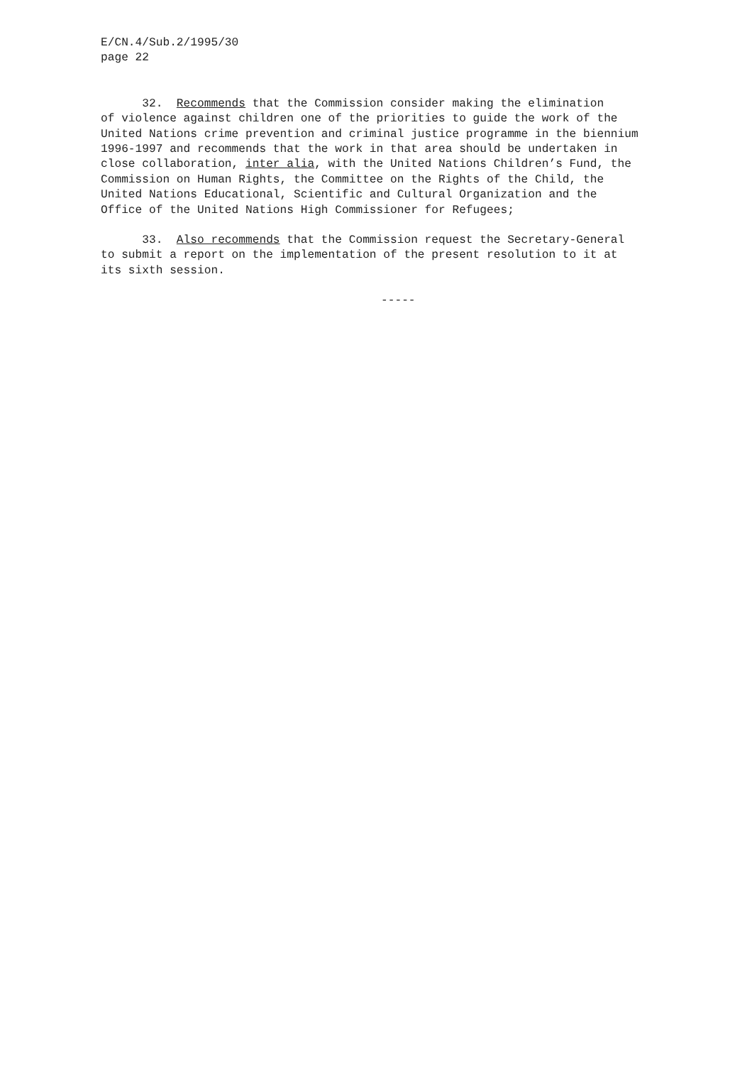E/CN.4/Sub.2/1995/30 page 22
32. Recommends that the Commission consider making the elimination of violence against children one of the priorities to guide the work of the United Nations crime prevention and criminal justice programme in the biennium 1996-1997 and recommends that the work in that area should be undertaken in close collaboration, inter alia, with the United Nations Children’s Fund, the Commission on Human Rights, the Committee on the Rights of the Child, the United Nations Educational, Scientific and Cultural Organization and the Office of the United Nations High Commissioner for Refugees;
33. Also recommends that the Commission request the Secretary-General to submit a report on the implementation of the present resolution to it at its sixth session.
-----